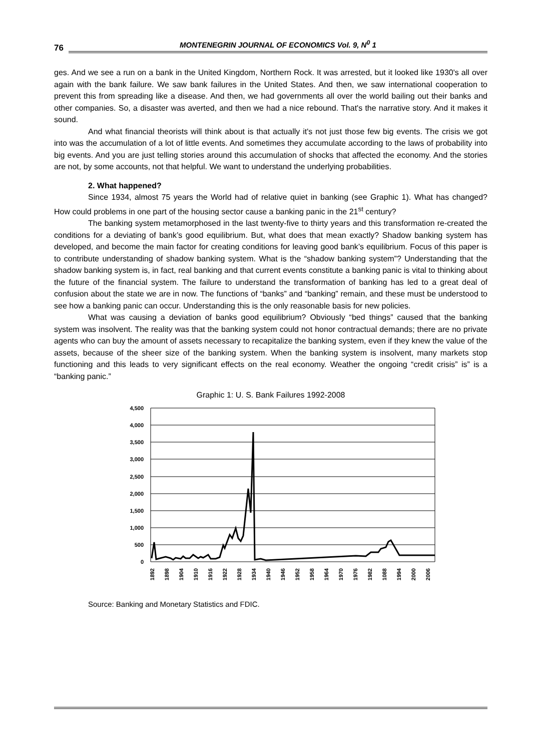76 MONTENEGRIN JOURNAL OF ECONOMICS Vol. 9, N<sup>0</sup> 1
ges. And we see a run on a bank in the United Kingdom, Northern Rock. It was arrested, but it looked like 1930's all over again with the bank failure. We saw bank failures in the United States. And then, we saw international cooperation to prevent this from spreading like a disease. And then, we had governments all over the world bailing out their banks and other companies. So, a disaster was averted, and then we had a nice rebound. That's the narrative story. And it makes it sound.
And what financial theorists will think about is that actually it's not just those few big events. The crisis we got into was the accumulation of a lot of little events. And sometimes they accumulate according to the laws of probability into big events. And you are just telling stories around this accumulation of shocks that affected the economy. And the stories are not, by some accounts, not that helpful. We want to understand the underlying probabilities.
2. What happened?
Since 1934, almost 75 years the World had of relative quiet in banking (see Graphic 1). What has changed? How could problems in one part of the housing sector cause a banking panic in the 21<sup>st</sup> century?
The banking system metamorphosed in the last twenty-five to thirty years and this transformation re-created the conditions for a deviating of bank’s good equilibrium. But, what does that mean exactly? Shadow banking system has developed, and become the main factor for creating conditions for leaving good bank’s equilibrium. Focus of this paper is to contribute understanding of shadow banking system. What is the “shadow banking system”? Understanding that the shadow banking system is, in fact, real banking and that current events constitute a banking panic is vital to thinking about the future of the financial system. The failure to understand the transformation of banking has led to a great deal of confusion about the state we are in now. The functions of “banks” and “banking” remain, and these must be understood to see how a banking panic can occur. Understanding this is the only reasonable basis for new policies.
What was causing a deviation of banks good equilibrium? Obviously “bed things” caused that the banking system was insolvent. The reality was that the banking system could not honor contractual demands; there are no private agents who can buy the amount of assets necessary to recapitalize the banking system, even if they knew the value of the assets, because of the sheer size of the banking system. When the banking system is insolvent, many markets stop functioning and this leads to very significant effects on the real economy. Weather the ongoing “credit crisis” is” is a “banking panic.”
Graphic 1: U. S. Bank Failures 1992-2008
4,500
4,000
3,500
3,000
2,500
2,000
1,500
1,000
500
0
1892
1898
1904
1910
1916
1922
1928
1934
1940
1946
1952
1958
1964
1970
1976
1982
1088
1994
2000
2006
Source: Banking and Monetary Statistics and FDIC.